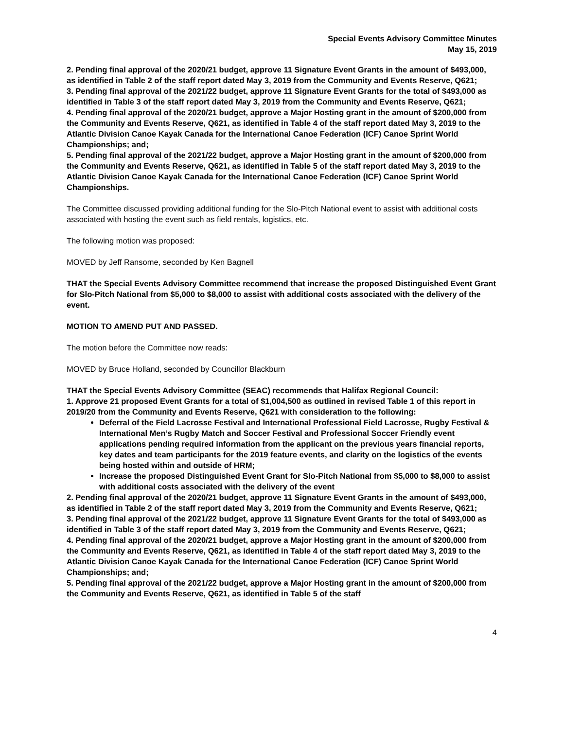Special Events Advisory Committee Minutes
May 15, 2019
2. Pending final approval of the 2020/21 budget, approve 11 Signature Event Grants in the amount of $493,000, as identified in Table 2 of the staff report dated May 3, 2019 from the Community and Events Reserve, Q621;
3. Pending final approval of the 2021/22 budget, approve 11 Signature Event Grants for the total of $493,000 as identified in Table 3 of the staff report dated May 3, 2019 from the Community and Events Reserve, Q621;
4. Pending final approval of the 2020/21 budget, approve a Major Hosting grant in the amount of $200,000 from the Community and Events Reserve, Q621, as identified in Table 4 of the staff report dated May 3, 2019 to the Atlantic Division Canoe Kayak Canada for the International Canoe Federation (ICF) Canoe Sprint World Championships; and;
5. Pending final approval of the 2021/22 budget, approve a Major Hosting grant in the amount of $200,000 from the Community and Events Reserve, Q621, as identified in Table 5 of the staff report dated May 3, 2019 to the Atlantic Division Canoe Kayak Canada for the International Canoe Federation (ICF) Canoe Sprint World Championships.
The Committee discussed providing additional funding for the Slo-Pitch National event to assist with additional costs associated with hosting the event such as field rentals, logistics, etc.
The following motion was proposed:
MOVED by Jeff Ransome, seconded by Ken Bagnell
THAT the Special Events Advisory Committee recommend that increase the proposed Distinguished Event Grant for Slo-Pitch National from $5,000 to $8,000 to assist with additional costs associated with the delivery of the event.
MOTION TO AMEND PUT AND PASSED.
The motion before the Committee now reads:
MOVED by Bruce Holland, seconded by Councillor Blackburn
THAT the Special Events Advisory Committee (SEAC) recommends that Halifax Regional Council:
1. Approve 21 proposed Event Grants for a total of $1,004,500 as outlined in revised Table 1 of this report in 2019/20 from the Community and Events Reserve, Q621 with consideration to the following:
Deferral of the Field Lacrosse Festival and International Professional Field Lacrosse, Rugby Festival & International Men’s Rugby Match and Soccer Festival and Professional Soccer Friendly event applications pending required information from the applicant on the previous years financial reports, key dates and team participants for the 2019 feature events, and clarity on the logistics of the events being hosted within and outside of HRM;
Increase the proposed Distinguished Event Grant for Slo-Pitch National from $5,000 to $8,000 to assist with additional costs associated with the delivery of the event
2. Pending final approval of the 2020/21 budget, approve 11 Signature Event Grants in the amount of $493,000, as identified in Table 2 of the staff report dated May 3, 2019 from the Community and Events Reserve, Q621;
3. Pending final approval of the 2021/22 budget, approve 11 Signature Event Grants for the total of $493,000 as identified in Table 3 of the staff report dated May 3, 2019 from the Community and Events Reserve, Q621;
4. Pending final approval of the 2020/21 budget, approve a Major Hosting grant in the amount of $200,000 from the Community and Events Reserve, Q621, as identified in Table 4 of the staff report dated May 3, 2019 to the Atlantic Division Canoe Kayak Canada for the International Canoe Federation (ICF) Canoe Sprint World Championships; and;
5. Pending final approval of the 2021/22 budget, approve a Major Hosting grant in the amount of $200,000 from the Community and Events Reserve, Q621, as identified in Table 5 of the staff
4